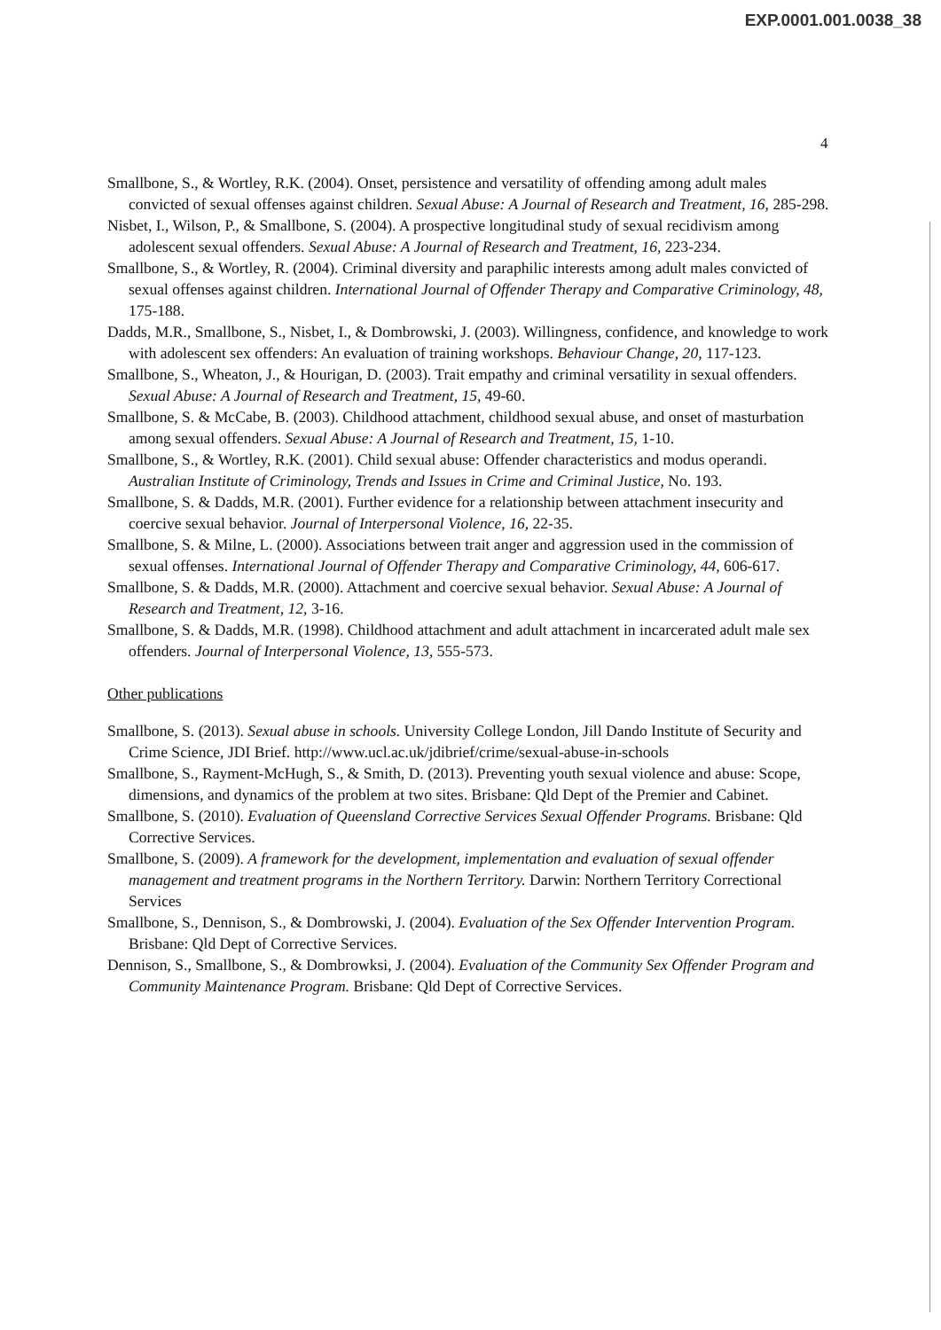EXP.0001.001.0038_38
4
Smallbone, S., & Wortley, R.K. (2004). Onset, persistence and versatility of offending among adult males convicted of sexual offenses against children. Sexual Abuse: A Journal of Research and Treatment, 16, 285-298.
Nisbet, I., Wilson, P., & Smallbone, S. (2004). A prospective longitudinal study of sexual recidivism among adolescent sexual offenders. Sexual Abuse: A Journal of Research and Treatment, 16, 223-234.
Smallbone, S., & Wortley, R. (2004). Criminal diversity and paraphilic interests among adult males convicted of sexual offenses against children. International Journal of Offender Therapy and Comparative Criminology, 48, 175-188.
Dadds, M.R., Smallbone, S., Nisbet, I., & Dombrowski, J. (2003). Willingness, confidence, and knowledge to work with adolescent sex offenders: An evaluation of training workshops. Behaviour Change, 20, 117-123.
Smallbone, S., Wheaton, J., & Hourigan, D. (2003). Trait empathy and criminal versatility in sexual offenders. Sexual Abuse: A Journal of Research and Treatment, 15, 49-60.
Smallbone, S. & McCabe, B. (2003). Childhood attachment, childhood sexual abuse, and onset of masturbation among sexual offenders. Sexual Abuse: A Journal of Research and Treatment, 15, 1-10.
Smallbone, S., & Wortley, R.K. (2001). Child sexual abuse: Offender characteristics and modus operandi. Australian Institute of Criminology, Trends and Issues in Crime and Criminal Justice, No. 193.
Smallbone, S. & Dadds, M.R. (2001). Further evidence for a relationship between attachment insecurity and coercive sexual behavior. Journal of Interpersonal Violence, 16, 22-35.
Smallbone, S. & Milne, L. (2000). Associations between trait anger and aggression used in the commission of sexual offenses. International Journal of Offender Therapy and Comparative Criminology, 44, 606-617.
Smallbone, S. & Dadds, M.R. (2000). Attachment and coercive sexual behavior. Sexual Abuse: A Journal of Research and Treatment, 12, 3-16.
Smallbone, S. & Dadds, M.R. (1998). Childhood attachment and adult attachment in incarcerated adult male sex offenders. Journal of Interpersonal Violence, 13, 555-573.
Other publications
Smallbone, S. (2013). Sexual abuse in schools. University College London, Jill Dando Institute of Security and Crime Science, JDI Brief. http://www.ucl.ac.uk/jdibrief/crime/sexual-abuse-in-schools
Smallbone, S., Rayment-McHugh, S., & Smith, D. (2013). Preventing youth sexual violence and abuse: Scope, dimensions, and dynamics of the problem at two sites. Brisbane: Qld Dept of the Premier and Cabinet.
Smallbone, S. (2010). Evaluation of Queensland Corrective Services Sexual Offender Programs. Brisbane: Qld Corrective Services.
Smallbone, S. (2009). A framework for the development, implementation and evaluation of sexual offender management and treatment programs in the Northern Territory. Darwin: Northern Territory Correctional Services
Smallbone, S., Dennison, S., & Dombrowski, J. (2004). Evaluation of the Sex Offender Intervention Program. Brisbane: Qld Dept of Corrective Services.
Dennison, S., Smallbone, S., & Dombrowksi, J. (2004). Evaluation of the Community Sex Offender Program and Community Maintenance Program. Brisbane: Qld Dept of Corrective Services.